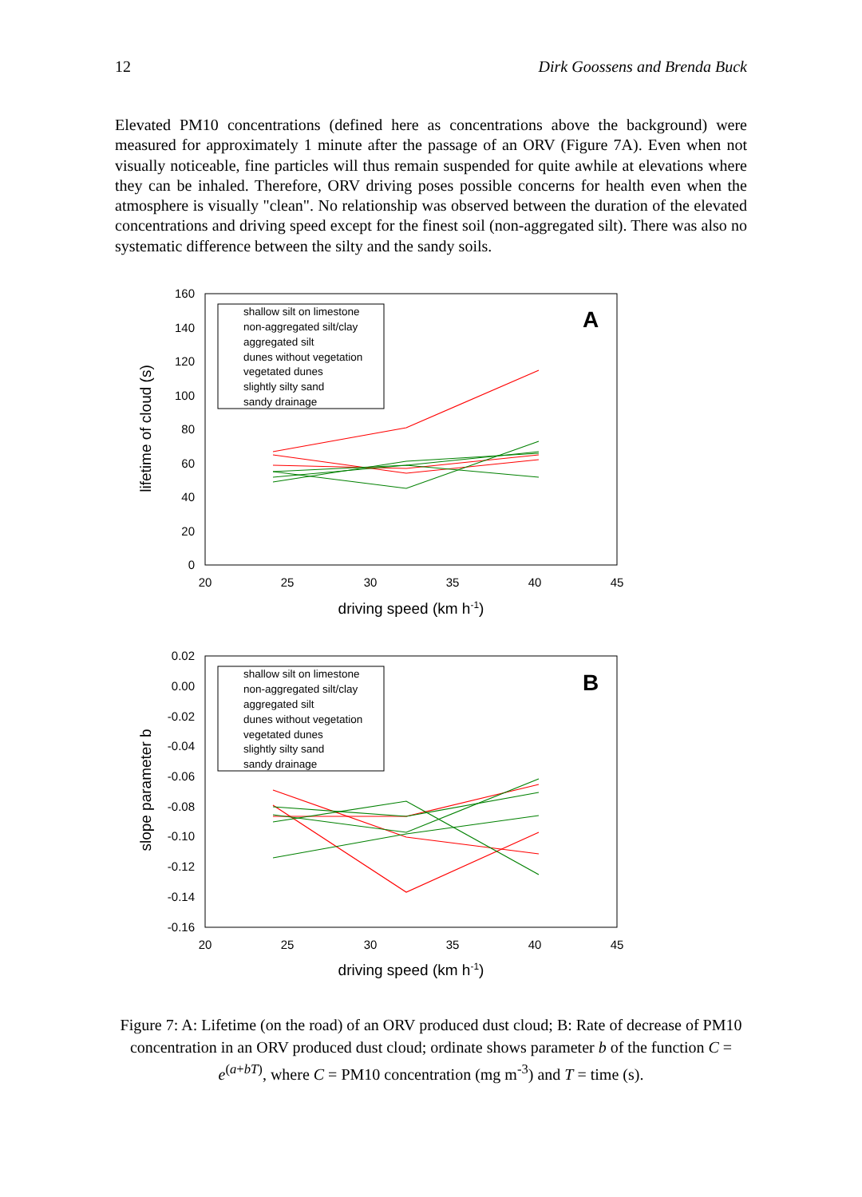12 Dirk Goossens and Brenda Buck
Elevated PM10 concentrations (defined here as concentrations above the background) were measured for approximately 1 minute after the passage of an ORV (Figure 7A). Even when not visually noticeable, fine particles will thus remain suspended for quite awhile at elevations where they can be inhaled. Therefore, ORV driving poses possible concerns for health even when the atmosphere is visually "clean". No relationship was observed between the duration of the elevated concentrations and driving speed except for the finest soil (non-aggregated silt). There was also no systematic difference between the silty and the sandy soils.
160
140
120
100
80
60
40
20
0
20
25
30
35
40
45
driving speed (km h-1)
lifetime of cloud (s)
A
shallow silt on limestone
non-aggregated silt/clay
aggregated silt
dunes without vegetation
vegetated dunes
slightly silty sand
sandy drainage
0.02
0.00
-0.02
-0.04
-0.06
-0.08
-0.10
-0.12
-0.14
-0.16
20
25
30
35
40
45
driving speed (km h-1)
slope parameter b
B
shallow silt on limestone
non-aggregated silt/clay
aggregated silt
dunes without vegetation
vegetated dunes
slightly silty sand
sandy drainage
Figure 7: A: Lifetime (on the road) of an ORV produced dust cloud; B: Rate of decrease of PM10 concentration in an ORV produced dust cloud; ordinate shows parameter b of the function C = e<sup>(a+bT)</sup>, where C = PM10 concentration (mg m<sup>-3</sup>) and T = time (s).